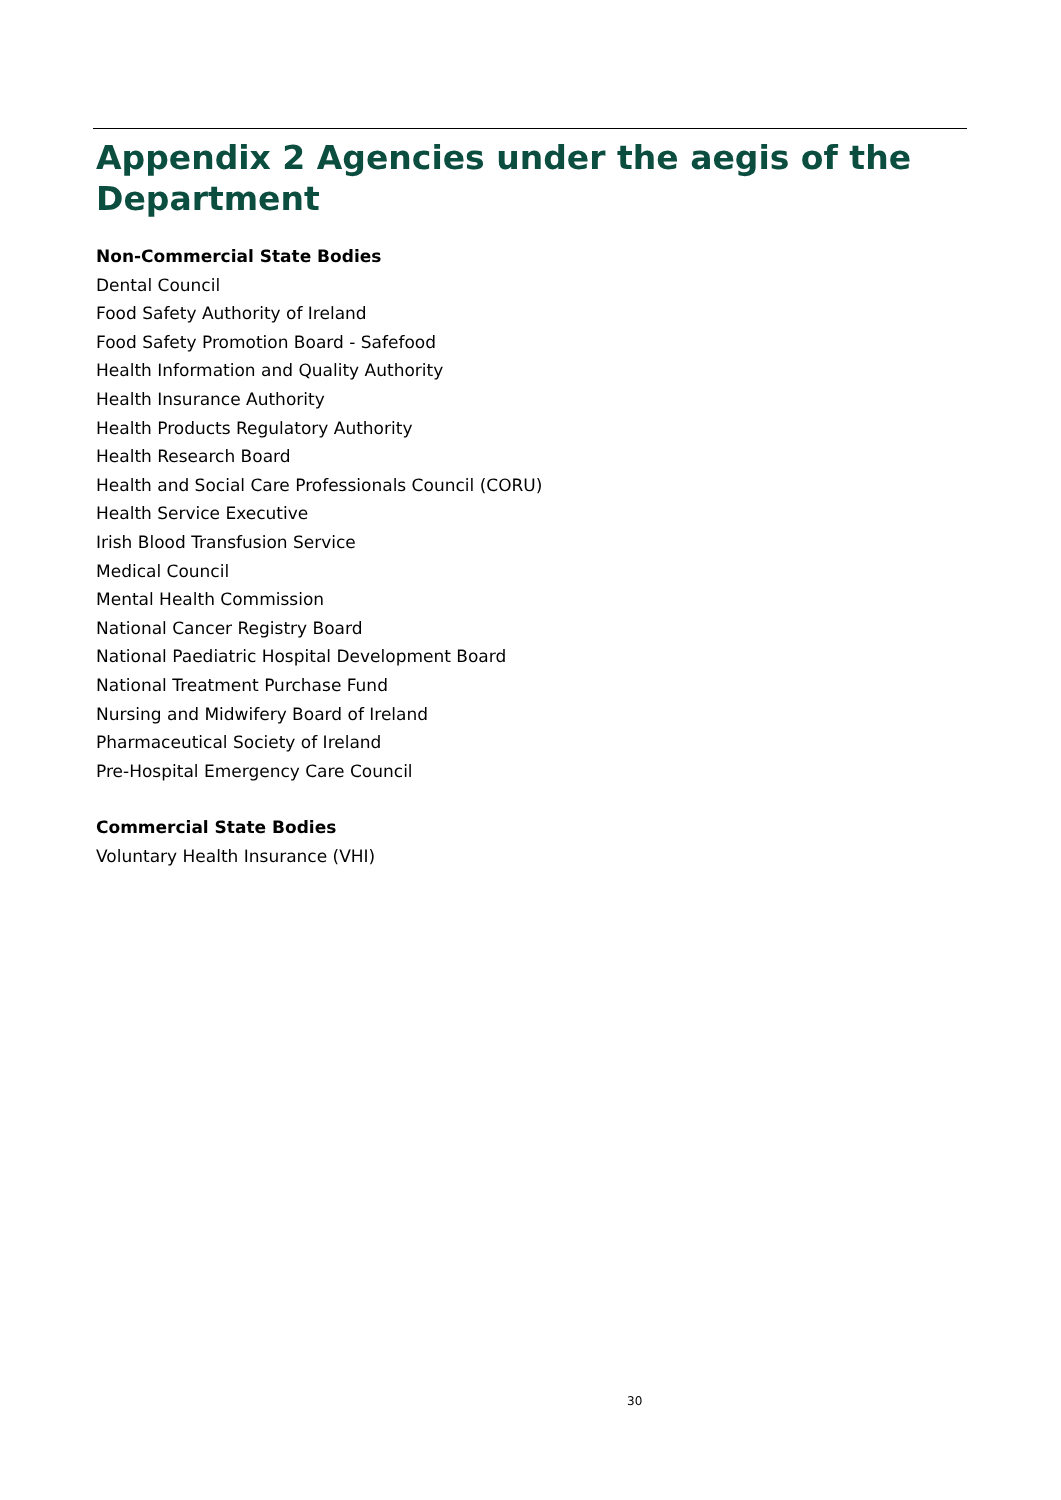Appendix 2 Agencies under the aegis of the Department
Non-Commercial State Bodies
Dental Council
Food Safety Authority of Ireland
Food Safety Promotion Board - Safefood
Health Information and Quality Authority
Health Insurance Authority
Health Products Regulatory Authority
Health Research Board
Health and Social Care Professionals Council (CORU)
Health Service Executive
Irish Blood Transfusion Service
Medical Council
Mental Health Commission
National Cancer Registry Board
National Paediatric Hospital Development Board
National Treatment Purchase Fund
Nursing and Midwifery Board of Ireland
Pharmaceutical Society of Ireland
Pre-Hospital Emergency Care Council
Commercial State Bodies
Voluntary Health Insurance (VHI)
30